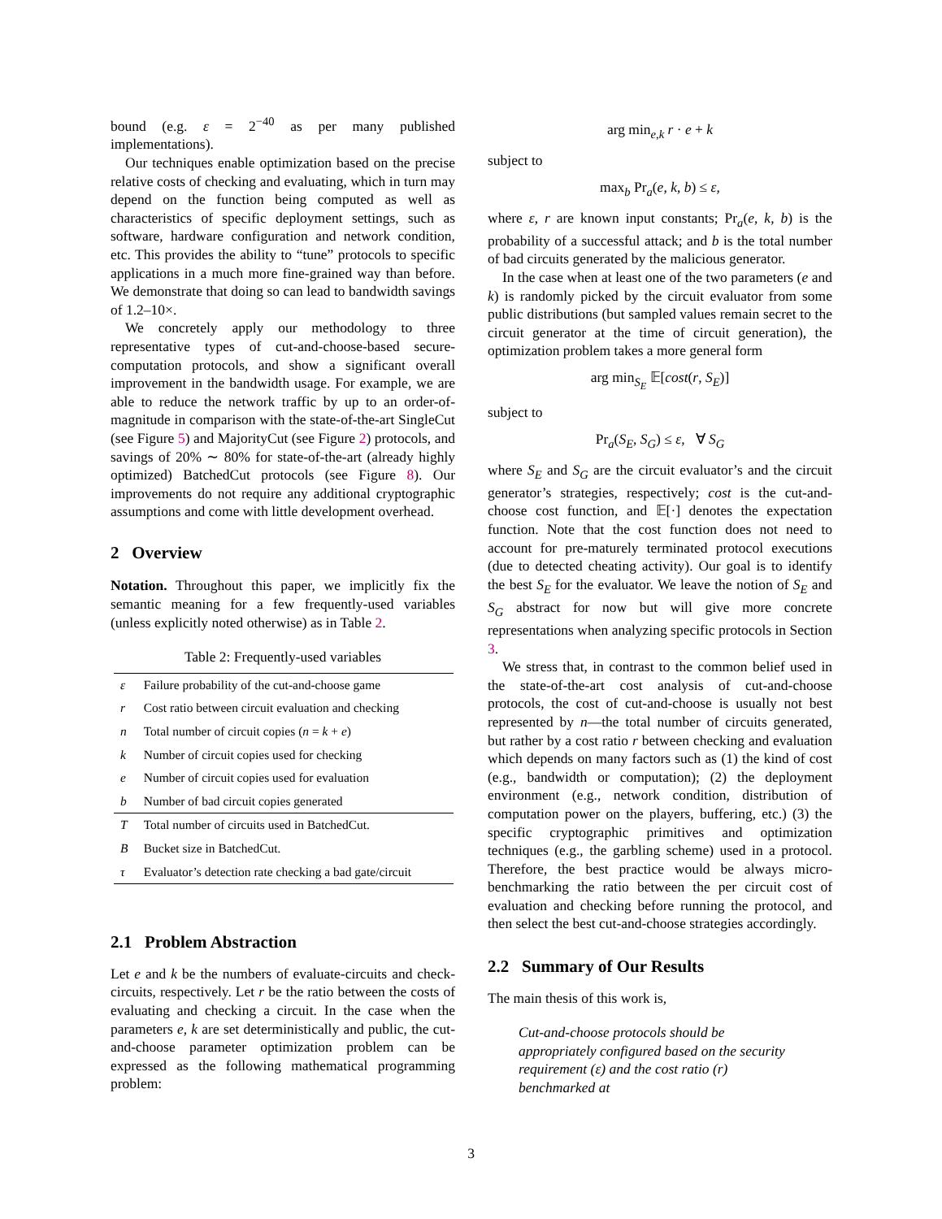bound (e.g. ε = 2<sup>−40</sup> as per many published implementations).
Our techniques enable optimization based on the precise relative costs of checking and evaluating, which in turn may depend on the function being computed as well as characteristics of specific deployment settings, such as software, hardware configuration and network condition, etc. This provides the ability to “tune” protocols to specific applications in a much more fine-grained way than before. We demonstrate that doing so can lead to bandwidth savings of 1.2–10×.
We concretely apply our methodology to three representative types of cut-and-choose-based secure-computation protocols, and show a significant overall improvement in the bandwidth usage. For example, we are able to reduce the network traffic by up to an order-of-magnitude in comparison with the state-of-the-art SingleCut (see Figure 5) and MajorityCut (see Figure 2) protocols, and savings of 20% ∼ 80% for state-of-the-art (already highly optimized) BatchedCut protocols (see Figure 8). Our improvements do not require any additional cryptographic assumptions and come with little development overhead.
2 Overview
Notation. Throughout this paper, we implicitly fix the semantic meaning for a few frequently-used variables (unless explicitly noted otherwise) as in Table 2.
Table 2: Frequently-used variables
| ε | Failure probability of the cut-and-choose game |
| r | Cost ratio between circuit evaluation and checking |
| n | Total number of circuit copies ( n = k + e ) |
| k | Number of circuit copies used for checking |
| e | Number of circuit copies used for evaluation |
| b | Number of bad circuit copies generated |
| T | Total number of circuits used in BatchedCut. |
| B | Bucket size in BatchedCut. |
| τ | Evaluator’s detection rate checking a bad gate/circuit |
2.1 Problem Abstraction
Let e and k be the numbers of evaluate-circuits and check-circuits, respectively. Let r be the ratio between the costs of evaluating and checking a circuit. In the case when the parameters e, k are set deterministically and public, the cut-and-choose parameter optimization problem can be expressed as the following mathematical programming problem:
arg min<sub>e,k</sub> r · e + k
subject to
max<sub>b</sub> Pr<sub>a</sub>(e, k, b) ≤ ε,
where ε, r are known input constants; Pr<sub>a</sub>(e, k, b) is the probability of a successful attack; and b is the total number of bad circuits generated by the malicious generator.
In the case when at least one of the two parameters (e and k) is randomly picked by the circuit evaluator from some public distributions (but sampled values remain secret to the circuit generator at the time of circuit generation), the optimization problem takes a more general form
arg min<sub>S<sub>E</sub></sub> 𝔼[cost(r, S<sub>E</sub>)]
subject to
Pr<sub>a</sub>(S<sub>E</sub>, S<sub>G</sub>) ≤ ε, ∀ S<sub>G</sub>
where S<sub>E</sub> and S<sub>G</sub> are the circuit evaluator’s and the circuit generator’s strategies, respectively; cost is the cut-and-choose cost function, and 𝔼[·] denotes the expectation function. Note that the cost function does not need to account for pre-maturely terminated protocol executions (due to detected cheating activity). Our goal is to identify the best S<sub>E</sub> for the evaluator. We leave the notion of S<sub>E</sub> and S<sub>G</sub> abstract for now but will give more concrete representations when analyzing specific protocols in Section 3.
We stress that, in contrast to the common belief used in the state-of-the-art cost analysis of cut-and-choose protocols, the cost of cut-and-choose is usually not best represented by n—the total number of circuits generated, but rather by a cost ratio r between checking and evaluation which depends on many factors such as (1) the kind of cost (e.g., bandwidth or computation); (2) the deployment environment (e.g., network condition, distribution of computation power on the players, buffering, etc.) (3) the specific cryptographic primitives and optimization techniques (e.g., the garbling scheme) used in a protocol. Therefore, the best practice would be always micro-benchmarking the ratio between the per circuit cost of evaluation and checking before running the protocol, and then select the best cut-and-choose strategies accordingly.
2.2 Summary of Our Results
The main thesis of this work is,
Cut-and-choose protocols should be appropriately configured based on the security requirement (ε) and the cost ratio (r) benchmarked at
3